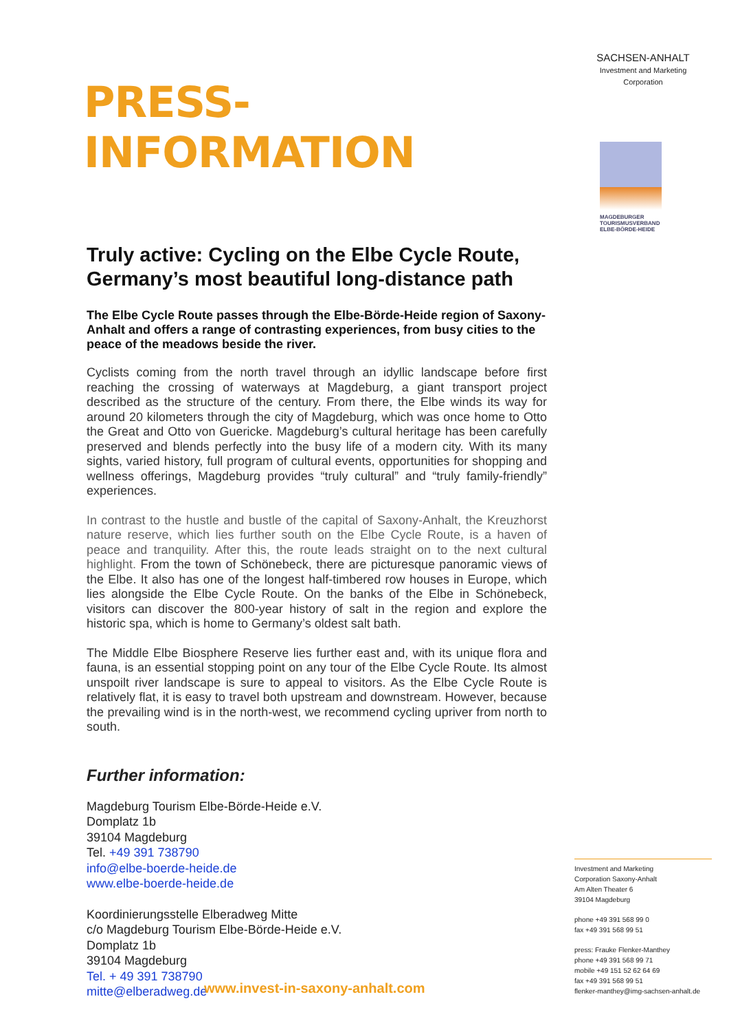PRESS-INFORMATION
Truly active: Cycling on the Elbe Cycle Route, Germany’s most beautiful long-distance path
The Elbe Cycle Route passes through the Elbe-Börde-Heide region of Saxony-Anhalt and offers a range of contrasting experiences, from busy cities to the peace of the meadows beside the river.
Cyclists coming from the north travel through an idyllic landscape before first reaching the crossing of waterways at Magdeburg, a giant transport project described as the structure of the century. From there, the Elbe winds its way for around 20 kilometers through the city of Magdeburg, which was once home to Otto the Great and Otto von Guericke. Magdeburg’s cultural heritage has been carefully preserved and blends perfectly into the busy life of a modern city. With its many sights, varied history, full program of cultural events, opportunities for shopping and wellness offerings, Magdeburg provides “truly cultural” and “truly family-friendly” experiences.
In contrast to the hustle and bustle of the capital of Saxony-Anhalt, the Kreuzhorst nature reserve, which lies further south on the Elbe Cycle Route, is a haven of peace and tranquility. After this, the route leads straight on to the next cultural highlight. From the town of Schönebeck, there are picturesque panoramic views of the Elbe. It also has one of the longest half-timbered row houses in Europe, which lies alongside the Elbe Cycle Route. On the banks of the Elbe in Schönebeck, visitors can discover the 800-year history of salt in the region and explore the historic spa, which is home to Germany’s oldest salt bath.
The Middle Elbe Biosphere Reserve lies further east and, with its unique flora and fauna, is an essential stopping point on any tour of the Elbe Cycle Route. Its almost unspoilt river landscape is sure to appeal to visitors. As the Elbe Cycle Route is relatively flat, it is easy to travel both upstream and downstream. However, because the prevailing wind is in the north-west, we recommend cycling upriver from north to south.
Further information:
Magdeburg Tourism Elbe-Börde-Heide e.V.
Domplatz 1b
39104 Magdeburg
Tel. +49 391 738790
info@elbe-boerde-heide.de
www.elbe-boerde-heide.de
Koordinierungsstelle Elberadweg Mitte
c/o Magdeburg Tourism Elbe-Börde-Heide e.V.
Domplatz 1b
39104 Magdeburg
Tel. + 49 391 738790
mitte@elberadweg.de
SACHSEN-ANHALT
Investment and Marketing
Corporation
MAGDEBURGER TOURISMUSVERBAND ELBE-BÖRDE-HEIDE
Investment and Marketing
Corporation Saxony-Anhalt
Am Alten Theater 6
39104 Magdeburg
phone +49 391 568 99 0
fax +49 391 568 99 51
press: Frauke Flenker-Manthey
phone +49 391 568 99 71
mobile +49 151 52 62 64 69
fax +49 391 568 99 51
flenker-manthey@img-sachsen-anhalt.de
www.invest-in-saxony-anhalt.com